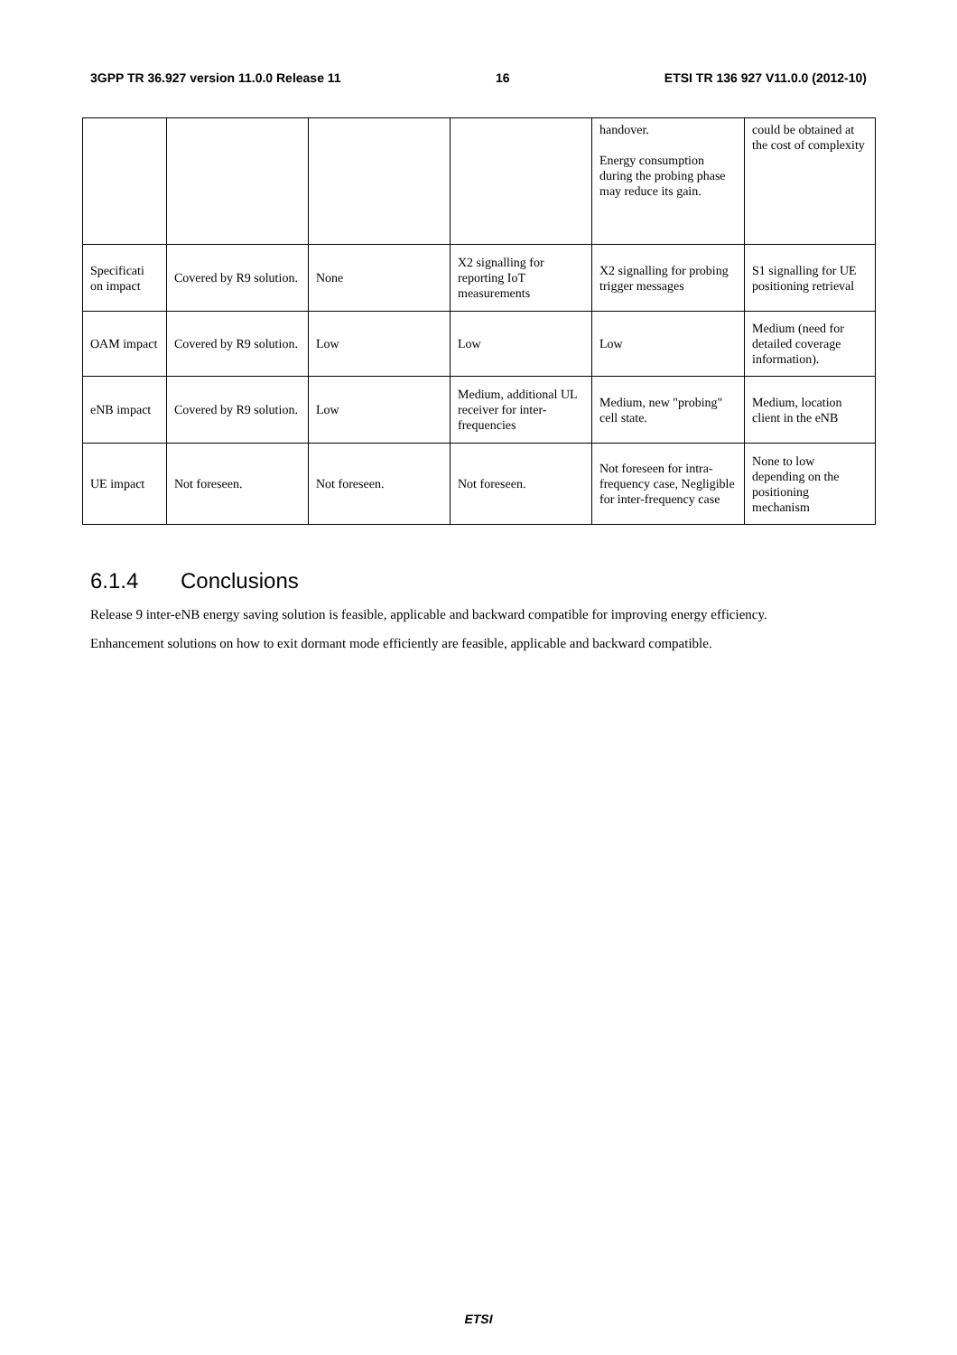3GPP TR 36.927 version 11.0.0 Release 11 16 ETSI TR 136 927 V11.0.0 (2012-10)
| | | | | handover. Energy consumption during the probing phase may reduce its gain. | could be obtained at the cost of complexity |
| Specificati on impact | Covered by R9 solution. | None | X2 signalling for reporting IoT measurements | X2 signalling for probing trigger messages | S1 signalling for UE positioning retrieval |
| OAM impact | Covered by R9 solution. | Low | Low | Low | Medium (need for detailed coverage information). |
| eNB impact | Covered by R9 solution. | Low | Medium, additional UL receiver for inter-frequencies | Medium, new "probing" cell state. | Medium, location client in the eNB |
| UE impact | Not foreseen. | Not foreseen. | Not foreseen. | Not foreseen for intra-frequency case, Negligible for inter-frequency case | None to low depending on the positioning mechanism |
6.1.4 Conclusions
Release 9 inter-eNB energy saving solution is feasible, applicable and backward compatible for improving energy efficiency.
Enhancement solutions on how to exit dormant mode efficiently are feasible, applicable and backward compatible.
ETSI